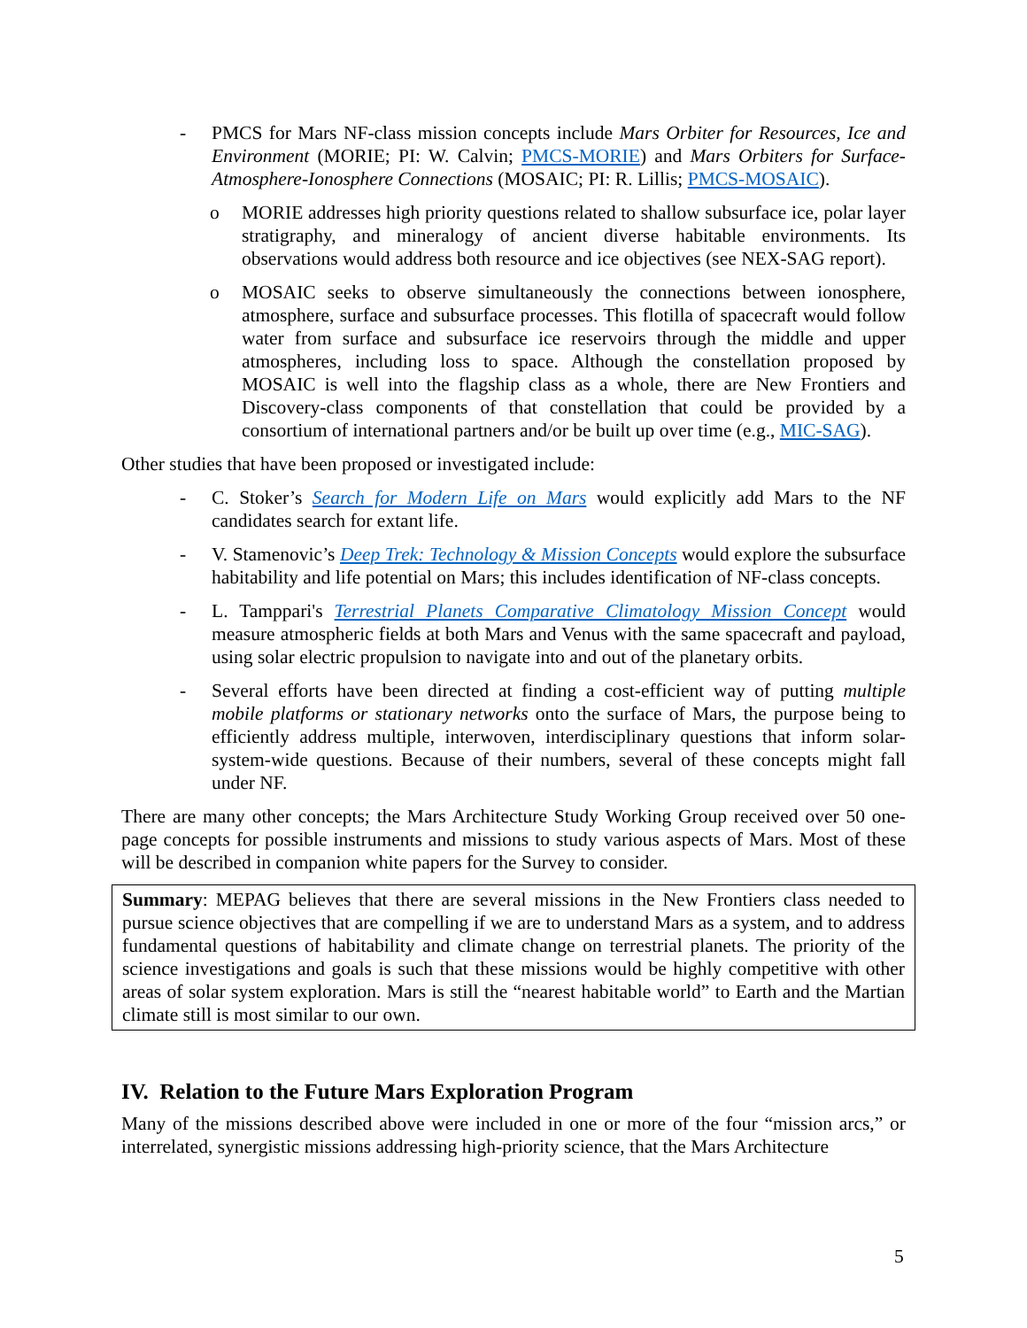- PMCS for Mars NF-class mission concepts include Mars Orbiter for Resources, Ice and Environment (MORIE; PI: W. Calvin; PMCS-MORIE) and Mars Orbiters for Surface-Atmosphere-Ionosphere Connections (MOSAIC; PI: R. Lillis; PMCS-MOSAIC).
o MORIE addresses high priority questions related to shallow subsurface ice, polar layer stratigraphy, and mineralogy of ancient diverse habitable environments. Its observations would address both resource and ice objectives (see NEX-SAG report).
o MOSAIC seeks to observe simultaneously the connections between ionosphere, atmosphere, surface and subsurface processes. This flotilla of spacecraft would follow water from surface and subsurface ice reservoirs through the middle and upper atmospheres, including loss to space. Although the constellation proposed by MOSAIC is well into the flagship class as a whole, there are New Frontiers and Discovery-class components of that constellation that could be provided by a consortium of international partners and/or be built up over time (e.g., MIC-SAG).
Other studies that have been proposed or investigated include:
- C. Stoker’s Search for Modern Life on Mars would explicitly add Mars to the NF candidates search for extant life.
- V. Stamenovic’s Deep Trek: Technology & Mission Concepts would explore the subsurface habitability and life potential on Mars; this includes identification of NF-class concepts.
- L. Tamppari's Terrestrial Planets Comparative Climatology Mission Concept would measure atmospheric fields at both Mars and Venus with the same spacecraft and payload, using solar electric propulsion to navigate into and out of the planetary orbits.
- Several efforts have been directed at finding a cost-efficient way of putting multiple mobile platforms or stationary networks onto the surface of Mars, the purpose being to efficiently address multiple, interwoven, interdisciplinary questions that inform solar-system-wide questions. Because of their numbers, several of these concepts might fall under NF.
There are many other concepts; the Mars Architecture Study Working Group received over 50 one-page concepts for possible instruments and missions to study various aspects of Mars. Most of these will be described in companion white papers for the Survey to consider.
Summary: MEPAG believes that there are several missions in the New Frontiers class needed to pursue science objectives that are compelling if we are to understand Mars as a system, and to address fundamental questions of habitability and climate change on terrestrial planets. The priority of the science investigations and goals is such that these missions would be highly competitive with other areas of solar system exploration. Mars is still the “nearest habitable world” to Earth and the Martian climate still is most similar to our own.
IV. Relation to the Future Mars Exploration Program
Many of the missions described above were included in one or more of the four “mission arcs,” or interrelated, synergistic missions addressing high-priority science, that the Mars Architecture
5